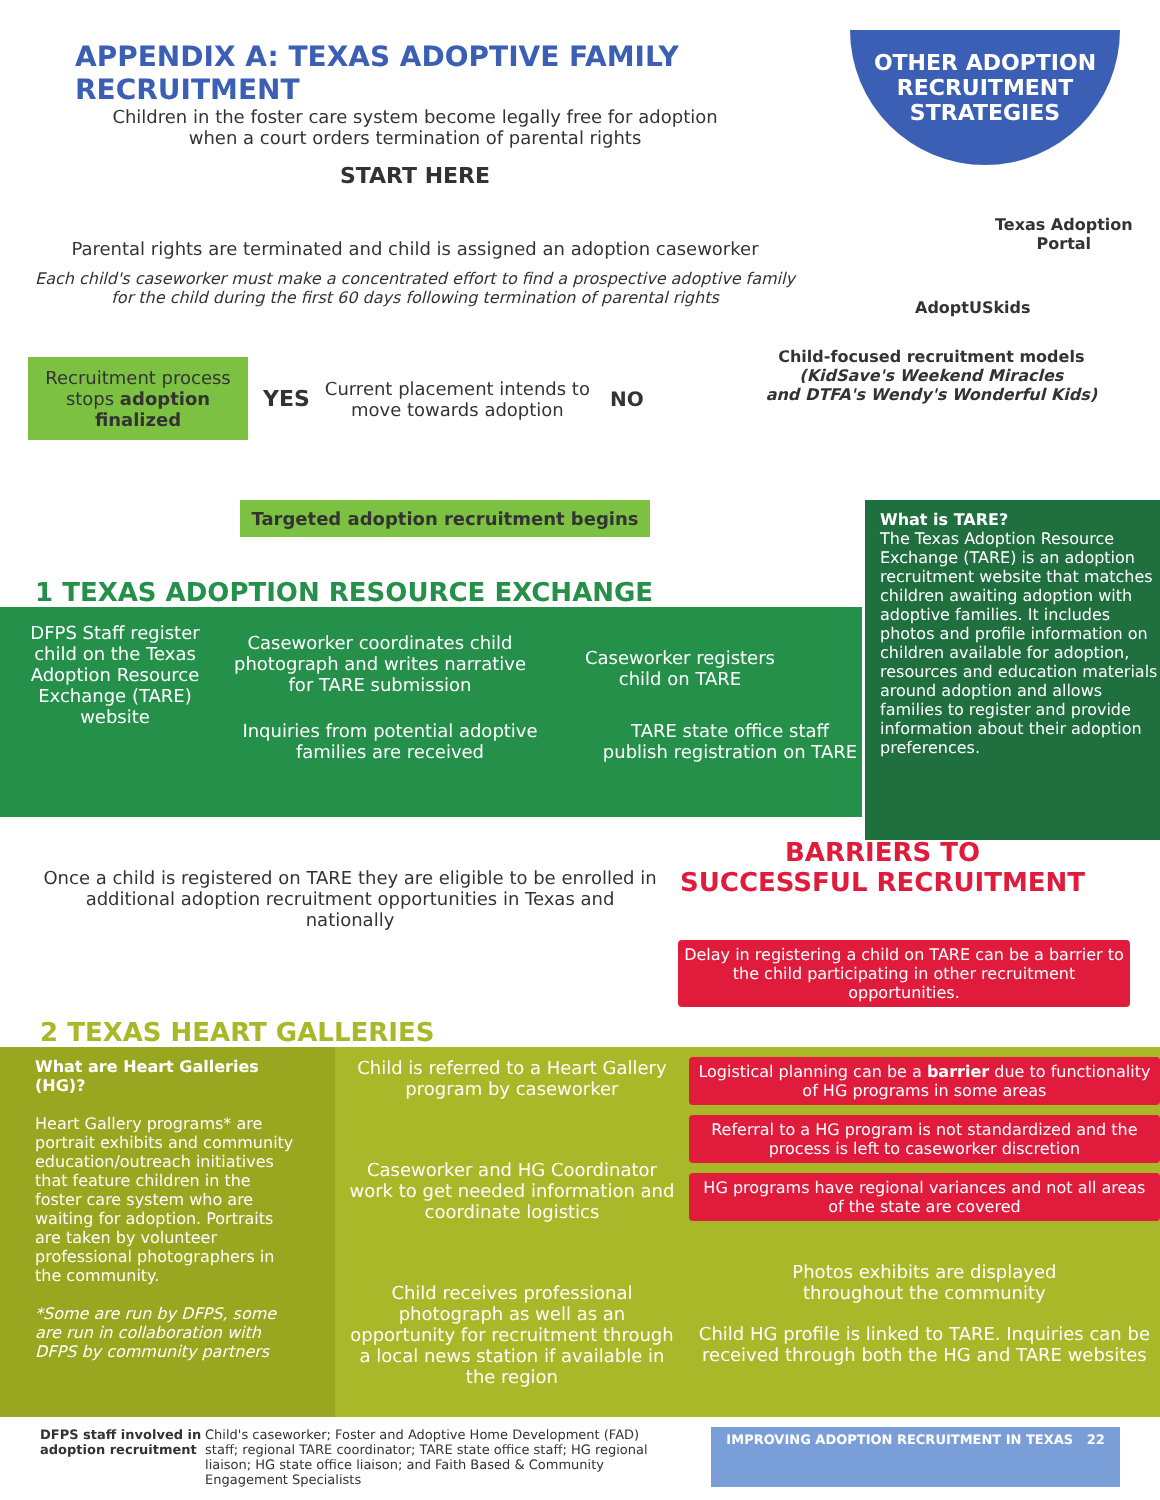APPENDIX A: TEXAS ADOPTIVE FAMILY RECRUITMENT
Children in the foster care system become legally free for adoption
when a court orders termination of parental rights
START HERE
Parental rights are terminated and child is assigned an adoption caseworker
Each child's caseworker must make a concentrated effort to find a prospective adoptive family
for the child during the first 60 days following termination of parental rights
Recruitment process stops adoption finalized
YES
Current placement intends to
move towards adoption
NO
Targeted adoption recruitment begins
OTHER ADOPTION RECRUITMENT STRATEGIES
Texas Adoption
Portal
AdoptUSkids
Child-focused recruitment models
(KidSave's Weekend Miracles
and DTFA's Wendy's Wonderful Kids)
What is TARE?
The Texas Adoption Resource Exchange (TARE) is an adoption recruitment website that matches children awaiting adoption with adoptive families. It includes photos and profile information on children available for adoption, resources and education materials around adoption and allows families to register and provide information about their adoption preferences.
1 TEXAS ADOPTION RESOURCE EXCHANGE
DFPS Staff register child on the Texas Adoption Resource Exchange (TARE) website
Caseworker coordinates child photograph and writes narrative for TARE submission
Caseworker registers child on TARE
Inquiries from potential adoptive families are received
TARE state office staff publish registration on TARE
Once a child is registered on TARE they are eligible to be enrolled in additional adoption recruitment opportunities in Texas and nationally
BARRIERS TO
SUCCESSFUL RECRUITMENT
Delay in registering a child on TARE can be a barrier to the child participating in other recruitment opportunities.
2 TEXAS HEART GALLERIES
What are Heart Galleries (HG)?
Heart Gallery programs* are portrait exhibits and community education/outreach initiatives that feature children in the foster care system who are waiting for adoption. Portraits are taken by volunteer professional photographers in the community.
*Some are run by DFPS, some are run in collaboration with DFPS by community partners
Child is referred to a Heart Gallery program by caseworker
Caseworker and HG Coordinator work to get needed information and coordinate logistics
Child receives professional photograph as well as an opportunity for recruitment through a local news station if available in the region
Logistical planning can be a barrier due to functionality of HG programs in some areas
Referral to a HG program is not standardized and the process is left to caseworker discretion
HG programs have regional variances and not all areas of the state are covered
Photos exhibits are displayed
throughout the community
Child HG profile is linked to TARE. Inquiries can be received through both the HG and TARE websites
DFPS staff involved in adoption recruitment
Child's caseworker; Foster and Adoptive Home Development (FAD) staff; regional TARE coordinator; TARE state office staff; HG regional liaison; HG state office liaison; and Faith Based & Community Engagement Specialists
IMPROVING ADOPTION RECRUITMENT IN TEXAS 22